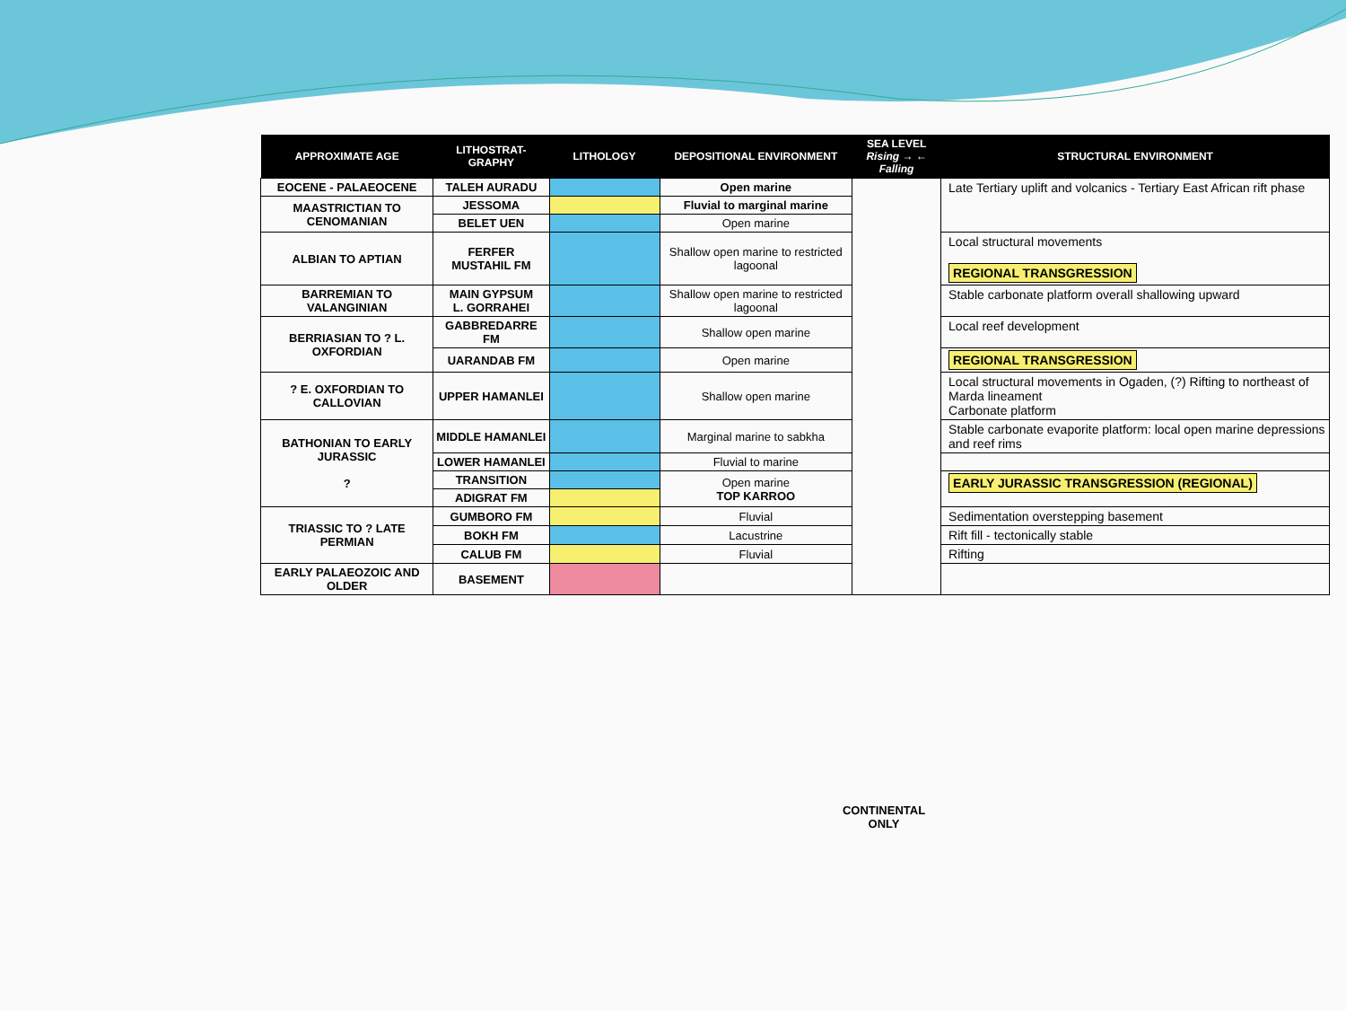| APPROXIMATE AGE | LITHOSTRAT-GRAPHY | LITHOLOGY | DEPOSITIONAL ENVIRONMENT | SEA LEVEL Rising → ← Falling | STRUCTURAL ENVIRONMENT |
| --- | --- | --- | --- | --- | --- |
| EOCENE - PALAEOCENE | TALEH AURADU | | Open marine | | Late Tertiary uplift and volcanics - Tertiary East African rift phase |
| MAASTRICTIAN TO CENOMANIAN | JESSOMA | | Fluvial to marginal marine | | |
| | BELET UEN | | Open marine | | |
| ALBIAN TO APTIAN | FERFER MUSTAHIL FM | | Shallow open marine to restricted lagoonal | | Local structural movements REGIONAL TRANSGRESSION |
| BARREMIAN TO VALANGINIAN | MAIN GYPSUM L. GORRAHEI | | Shallow open marine to restricted lagoonal | | Stable carbonate platform overall shallowing upward |
| BERRIASIAN TO ? L. OXFORDIAN | GABBREDARRE FM | | Shallow open marine | | Local reef development |
| | UARANDAB FM | | Open marine | | REGIONAL TRANSGRESSION |
| ? E. OXFORDIAN TO CALLOVIAN | UPPER HAMANLEI | | Shallow open marine | | Local structural movements in Ogaden, (?) Rifting to northeast of Marda lineament Carbonate platform |
| BATHONIAN TO EARLY JURASSIC ? | MIDDLE HAMANLEI | | Marginal marine to sabkha | | Stable carbonate evaporite platform: local open marine depressions and reef rims |
| | LOWER HAMANLEI | | Fluvial to marine | | |
| | TRANSITION | | Open marine TOP KARROO | | EARLY JURASSIC TRANSGRESSION (REGIONAL) |
| | ADIGRAT FM | | | | |
| TRIASSIC TO ? LATE PERMIAN | GUMBORO FM | | Fluvial | | Sedimentation overstepping basement |
| | BOKH FM | | Lacustrine | | Rift fill - tectonically stable |
| | CALUB FM | | Fluvial | | Rifting |
| EARLY PALAEOZOIC AND OLDER | BASEMENT | | | | |
CONTINENTAL ONLY